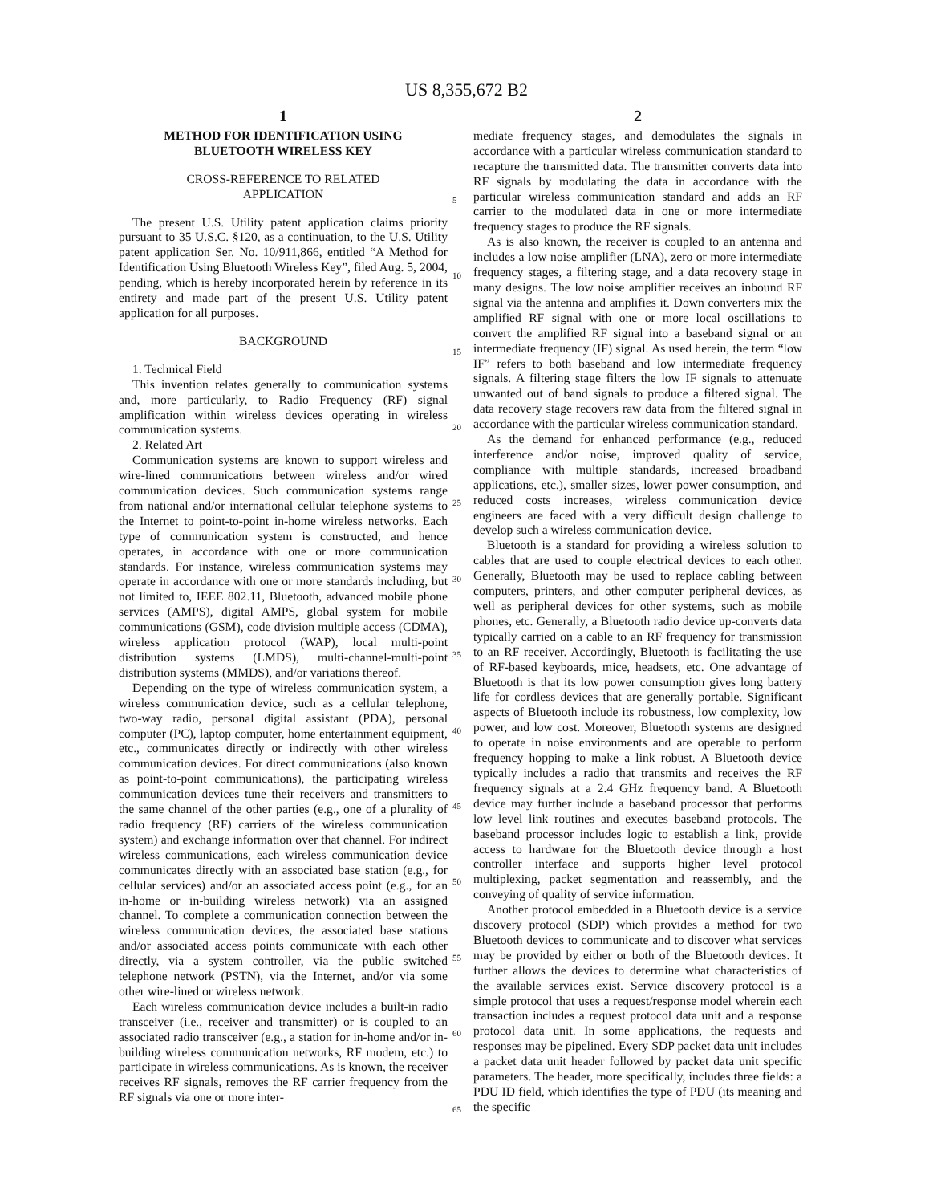US 8,355,672 B2
1
METHOD FOR IDENTIFICATION USING
BLUETOOTH WIRELESS KEY
CROSS-REFERENCE TO RELATED
APPLICATION
The present U.S. Utility patent application claims priority pursuant to 35 U.S.C. §120, as a continuation, to the U.S. Utility patent application Ser. No. 10/911,866, entitled “A Method for Identification Using Bluetooth Wireless Key”, filed Aug. 5, 2004, pending, which is hereby incorporated herein by reference in its entirety and made part of the present U.S. Utility patent application for all purposes.
BACKGROUND
1. Technical Field
This invention relates generally to communication systems and, more particularly, to Radio Frequency (RF) signal amplification within wireless devices operating in wireless communication systems.
2. Related Art
Communication systems are known to support wireless and wire-lined communications between wireless and/or wired communication devices. Such communication systems range from national and/or international cellular telephone systems to the Internet to point-to-point in-home wireless networks. Each type of communication system is constructed, and hence operates, in accordance with one or more communication standards. For instance, wireless communication systems may operate in accordance with one or more standards including, but not limited to, IEEE 802.11, Bluetooth, advanced mobile phone services (AMPS), digital AMPS, global system for mobile communications (GSM), code division multiple access (CDMA), wireless application protocol (WAP), local multi-point distribution systems (LMDS), multi-channel-multi-point distribution systems (MMDS), and/or variations thereof.
Depending on the type of wireless communication system, a wireless communication device, such as a cellular telephone, two-way radio, personal digital assistant (PDA), personal computer (PC), laptop computer, home entertainment equipment, etc., communicates directly or indirectly with other wireless communication devices. For direct communications (also known as point-to-point communications), the participating wireless communication devices tune their receivers and transmitters to the same channel of the other parties (e.g., one of a plurality of radio frequency (RF) carriers of the wireless communication system) and exchange information over that channel. For indirect wireless communications, each wireless communication device communicates directly with an associated base station (e.g., for cellular services) and/or an associated access point (e.g., for an in-home or in-building wireless network) via an assigned channel. To complete a communication connection between the wireless communication devices, the associated base stations and/or associated access points communicate with each other directly, via a system controller, via the public switched telephone network (PSTN), via the Internet, and/or via some other wire-lined or wireless network.
Each wireless communication device includes a built-in radio transceiver (i.e., receiver and transmitter) or is coupled to an associated radio transceiver (e.g., a station for in-home and/or in-building wireless communication networks, RF modem, etc.) to participate in wireless communications. As is known, the receiver receives RF signals, removes the RF carrier frequency from the RF signals via one or more inter-
2
mediate frequency stages, and demodulates the signals in accordance with a particular wireless communication standard to recapture the transmitted data. The transmitter converts data into RF signals by modulating the data in accordance with the particular wireless communication standard and adds an RF carrier to the modulated data in one or more intermediate frequency stages to produce the RF signals.
As is also known, the receiver is coupled to an antenna and includes a low noise amplifier (LNA), zero or more intermediate frequency stages, a filtering stage, and a data recovery stage in many designs. The low noise amplifier receives an inbound RF signal via the antenna and amplifies it. Down converters mix the amplified RF signal with one or more local oscillations to convert the amplified RF signal into a baseband signal or an intermediate frequency (IF) signal. As used herein, the term “low IF” refers to both baseband and low intermediate frequency signals. A filtering stage filters the low IF signals to attenuate unwanted out of band signals to produce a filtered signal. The data recovery stage recovers raw data from the filtered signal in accordance with the particular wireless communication standard.
As the demand for enhanced performance (e.g., reduced interference and/or noise, improved quality of service, compliance with multiple standards, increased broadband applications, etc.), smaller sizes, lower power consumption, and reduced costs increases, wireless communication device engineers are faced with a very difficult design challenge to develop such a wireless communication device.
Bluetooth is a standard for providing a wireless solution to cables that are used to couple electrical devices to each other. Generally, Bluetooth may be used to replace cabling between computers, printers, and other computer peripheral devices, as well as peripheral devices for other systems, such as mobile phones, etc. Generally, a Bluetooth radio device up-converts data typically carried on a cable to an RF frequency for transmission to an RF receiver. Accordingly, Bluetooth is facilitating the use of RF-based keyboards, mice, headsets, etc. One advantage of Bluetooth is that its low power consumption gives long battery life for cordless devices that are generally portable. Significant aspects of Bluetooth include its robustness, low complexity, low power, and low cost. Moreover, Bluetooth systems are designed to operate in noise environments and are operable to perform frequency hopping to make a link robust. A Bluetooth device typically includes a radio that transmits and receives the RF frequency signals at a 2.4 GHz frequency band. A Bluetooth device may further include a baseband processor that performs low level link routines and executes baseband protocols. The baseband processor includes logic to establish a link, provide access to hardware for the Bluetooth device through a host controller interface and supports higher level protocol multiplexing, packet segmentation and reassembly, and the conveying of quality of service information.
Another protocol embedded in a Bluetooth device is a service discovery protocol (SDP) which provides a method for two Bluetooth devices to communicate and to discover what services may be provided by either or both of the Bluetooth devices. It further allows the devices to determine what characteristics of the available services exist. Service discovery protocol is a simple protocol that uses a request/response model wherein each transaction includes a request protocol data unit and a response protocol data unit. In some applications, the requests and responses may be pipelined. Every SDP packet data unit includes a packet data unit header followed by packet data unit specific parameters. The header, more specifically, includes three fields: a PDU ID field, which identifies the type of PDU (its meaning and the specific
5
10
15
20
25
30
35
40
45
50
55
60
65